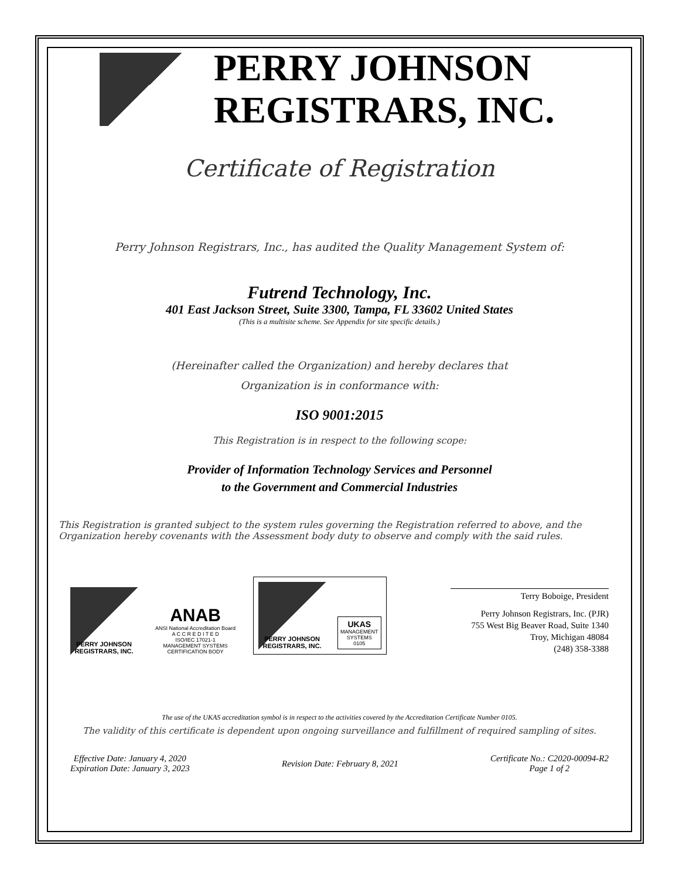PERRY JOHNSON
REGISTRARS, INC.
Certificate of Registration
Perry Johnson Registrars, Inc., has audited the Quality Management System of:
Futrend Technology, Inc.
401 East Jackson Street, Suite 3300, Tampa, FL 33602 United States
(This is a multisite scheme. See Appendix for site specific details.)
(Hereinafter called the Organization) and hereby declares that
Organization is in conformance with:
ISO 9001:2015
This Registration is in respect to the following scope:
Provider of Information Technology Services and Personnel
to the Government and Commercial Industries
This Registration is granted subject to the system rules governing the Registration referred to above, and the Organization hereby covenants with the Assessment body duty to observe and comply with the said rules.
PERRY JOHNSON
REGISTRARS, INC.
ANAB
ANSI National Accreditation Board
A C C R E D I T E D
ISO/IEC 17021-1
MANAGEMENT SYSTEMS
CERTIFICATION BODY
PERRY JOHNSON
REGISTRARS, INC.
UKAS
MANAGEMENT
SYSTEMS
0105
Terry Boboige, President
Perry Johnson Registrars, Inc. (PJR)
755 West Big Beaver Road, Suite 1340
Troy, Michigan 48084
(248) 358-3388
The use of the UKAS accreditation symbol is in respect to the activities covered by the Accreditation Certificate Number 0105.
The validity of this certificate is dependent upon ongoing surveillance and fulfillment of required sampling of sites.
Effective Date: January 4, 2020
Expiration Date: January 3, 2023
Revision Date: February 8, 2021
Certificate No.: C2020-00094-R2
Page 1 of 2